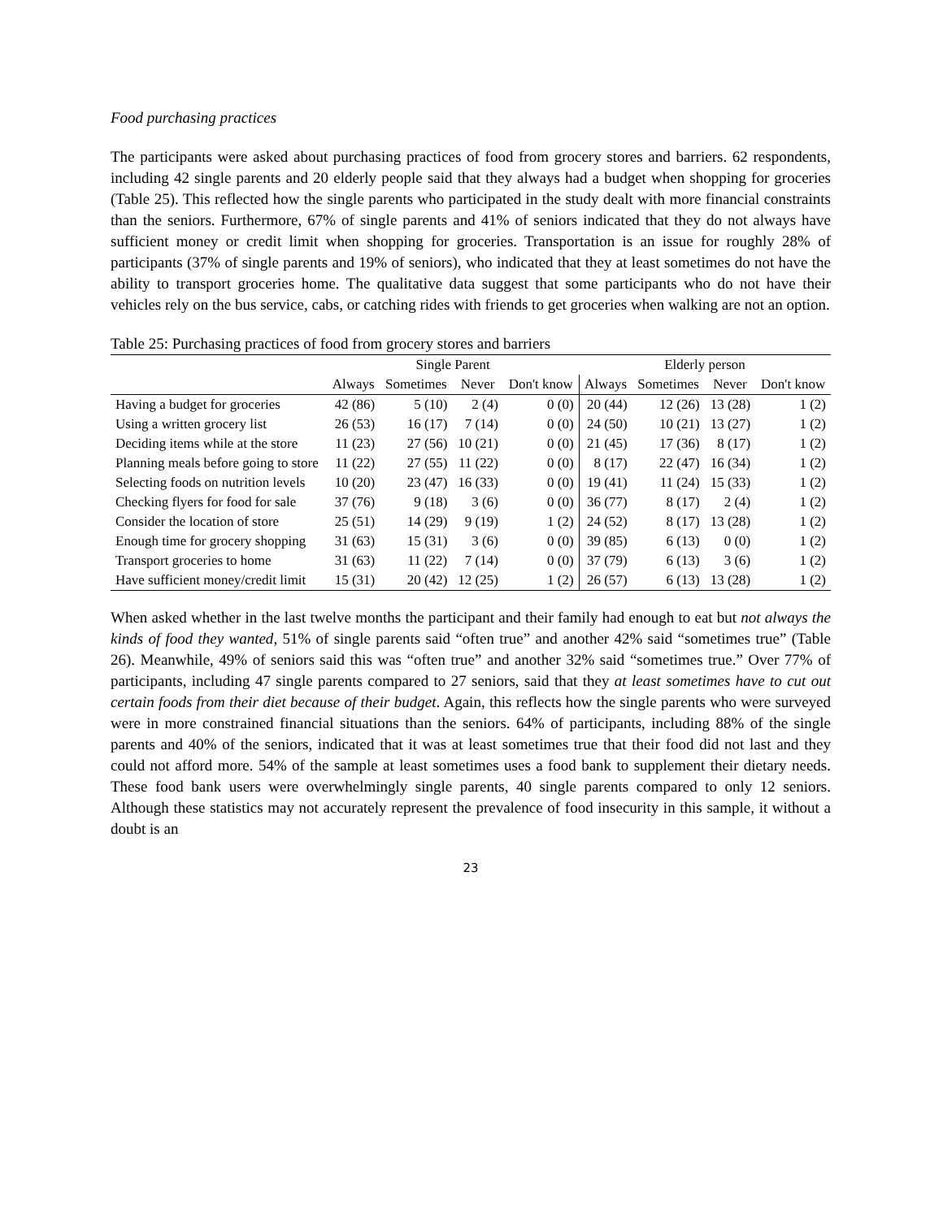Food purchasing practices
The participants were asked about purchasing practices of food from grocery stores and barriers. 62 respondents, including 42 single parents and 20 elderly people said that they always had a budget when shopping for groceries (Table 25). This reflected how the single parents who participated in the study dealt with more financial constraints than the seniors. Furthermore, 67% of single parents and 41% of seniors indicated that they do not always have sufficient money or credit limit when shopping for groceries. Transportation is an issue for roughly 28% of participants (37% of single parents and 19% of seniors), who indicated that they at least sometimes do not have the ability to transport groceries home. The qualitative data suggest that some participants who do not have their vehicles rely on the bus service, cabs, or catching rides with friends to get groceries when walking are not an option.
Table 25: Purchasing practices of food from grocery stores and barriers
| | Single Parent | | | | Elderly person | | | |
| --- | --- | --- | --- | --- | --- | --- | --- | --- |
| | Always | Sometimes | Never | Don't know | Always | Sometimes | Never | Don't know |
| Having a budget for groceries | 42 (86) | 5 (10) | 2 (4) | 0 (0) | 20 (44) | 12 (26) | 13 (28) | 1 (2) |
| Using a written grocery list | 26 (53) | 16 (17) | 7 (14) | 0 (0) | 24 (50) | 10 (21) | 13 (27) | 1 (2) |
| Deciding items while at the store | 11 (23) | 27 (56) | 10 (21) | 0 (0) | 21 (45) | 17 (36) | 8 (17) | 1 (2) |
| Planning meals before going to store | 11 (22) | 27 (55) | 11 (22) | 0 (0) | 8 (17) | 22 (47) | 16 (34) | 1 (2) |
| Selecting foods on nutrition levels | 10 (20) | 23 (47) | 16 (33) | 0 (0) | 19 (41) | 11 (24) | 15 (33) | 1 (2) |
| Checking flyers for food for sale | 37 (76) | 9 (18) | 3 (6) | 0 (0) | 36 (77) | 8 (17) | 2 (4) | 1 (2) |
| Consider the location of store | 25 (51) | 14 (29) | 9 (19) | 1 (2) | 24 (52) | 8 (17) | 13 (28) | 1 (2) |
| Enough time for grocery shopping | 31 (63) | 15 (31) | 3 (6) | 0 (0) | 39 (85) | 6 (13) | 0 (0) | 1 (2) |
| Transport groceries to home | 31 (63) | 11 (22) | 7 (14) | 0 (0) | 37 (79) | 6 (13) | 3 (6) | 1 (2) |
| Have sufficient money/credit limit | 15 (31) | 20 (42) | 12 (25) | 1 (2) | 26 (57) | 6 (13) | 13 (28) | 1 (2) |
When asked whether in the last twelve months the participant and their family had enough to eat but not always the kinds of food they wanted, 51% of single parents said “often true” and another 42% said “sometimes true” (Table 26). Meanwhile, 49% of seniors said this was “often true” and another 32% said “sometimes true.” Over 77% of participants, including 47 single parents compared to 27 seniors, said that they at least sometimes have to cut out certain foods from their diet because of their budget. Again, this reflects how the single parents who were surveyed were in more constrained financial situations than the seniors. 64% of participants, including 88% of the single parents and 40% of the seniors, indicated that it was at least sometimes true that their food did not last and they could not afford more. 54% of the sample at least sometimes uses a food bank to supplement their dietary needs. These food bank users were overwhelmingly single parents, 40 single parents compared to only 12 seniors. Although these statistics may not accurately represent the prevalence of food insecurity in this sample, it without a doubt is an
23